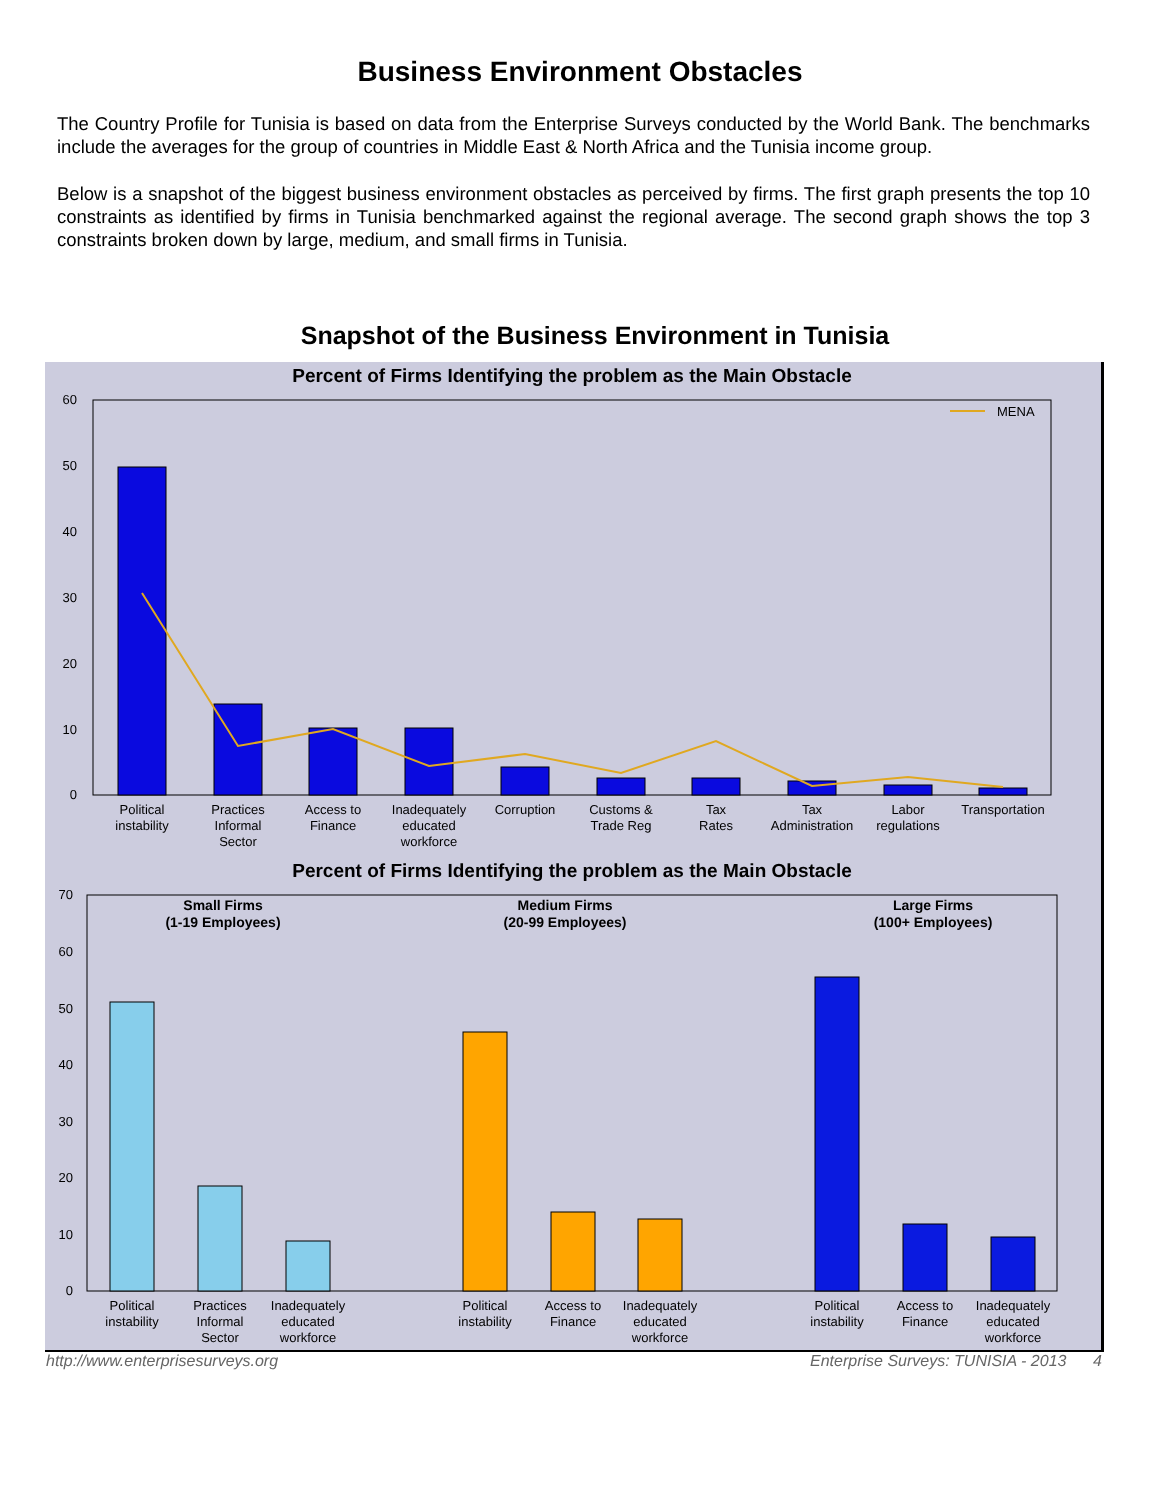Business Environment Obstacles
The Country Profile for Tunisia is based on data from the Enterprise Surveys conducted by the World Bank. The benchmarks include the averages for the group of countries in Middle East & North Africa and the Tunisia income group.
Below is a snapshot of the biggest business environment obstacles as perceived by firms. The first graph presents the top 10 constraints as identified by firms in Tunisia benchmarked against the regional average. The second graph shows the top 3 constraints broken down by large, medium, and small firms in Tunisia.
Snapshot of the Business Environment in Tunisia
Percent of Firms Identifying the problem as the Main Obstacle
60
50
40
30
20
10
0
MENA
Political
instability
Practices
Informal
Sector
Access to
Finance
Inadequately
educated
workforce
Corruption
Customs &
Trade Reg
Tax
Rates
Tax
Administration
Labor
regulations
Transportation
Percent of Firms Identifying the problem as the Main Obstacle
Small Firms
(1-19 Employees)
Medium Firms
(20-99 Employees)
Large Firms
(100+ Employees)
70
60
50
40
30
20
10
0
Political
instability
Practices
Informal
Sector
Inadequately
educated
workforce
Political
instability
Access to
Finance
Inadequately
educated
workforce
Political
instability
Access to
Finance
Inadequately
educated
workforce
http://www.enterprisesurveys.org Enterprise Surveys: TUNISIA - 2013 4